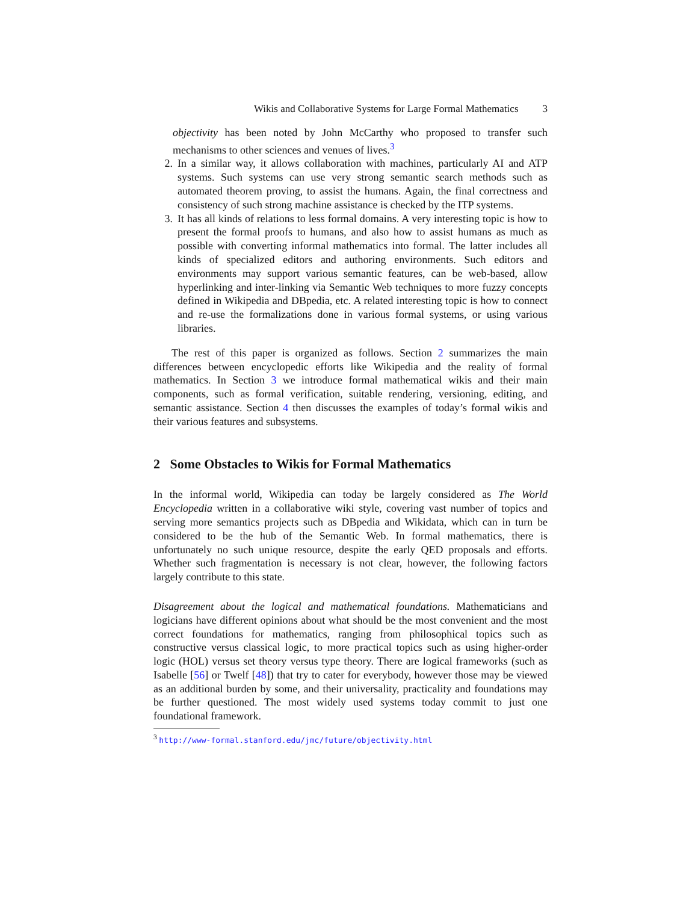Wikis and Collaborative Systems for Large Formal Mathematics 3
objectivity has been noted by John McCarthy who proposed to transfer such mechanisms to other sciences and venues of lives.<sup>3</sup>
2. In a similar way, it allows collaboration with machines, particularly AI and ATP systems. Such systems can use very strong semantic search methods such as automated theorem proving, to assist the humans. Again, the final correctness and consistency of such strong machine assistance is checked by the ITP systems.
3. It has all kinds of relations to less formal domains. A very interesting topic is how to present the formal proofs to humans, and also how to assist humans as much as possible with converting informal mathematics into formal. The latter includes all kinds of specialized editors and authoring environments. Such editors and environments may support various semantic features, can be web-based, allow hyperlinking and inter-linking via Semantic Web techniques to more fuzzy concepts defined in Wikipedia and DBpedia, etc. A related interesting topic is how to connect and re-use the formalizations done in various formal systems, or using various libraries.
The rest of this paper is organized as follows. Section 2 summarizes the main differences between encyclopedic efforts like Wikipedia and the reality of formal mathematics. In Section 3 we introduce formal mathematical wikis and their main components, such as formal verification, suitable rendering, versioning, editing, and semantic assistance. Section 4 then discusses the examples of today’s formal wikis and their various features and subsystems.
2 Some Obstacles to Wikis for Formal Mathematics
In the informal world, Wikipedia can today be largely considered as The World Encyclopedia written in a collaborative wiki style, covering vast number of topics and serving more semantics projects such as DBpedia and Wikidata, which can in turn be considered to be the hub of the Semantic Web. In formal mathematics, there is unfortunately no such unique resource, despite the early QED proposals and efforts. Whether such fragmentation is necessary is not clear, however, the following factors largely contribute to this state.
Disagreement about the logical and mathematical foundations. Mathematicians and logicians have different opinions about what should be the most convenient and the most correct foundations for mathematics, ranging from philosophical topics such as constructive versus classical logic, to more practical topics such as using higher-order logic (HOL) versus set theory versus type theory. There are logical frameworks (such as Isabelle [56] or Twelf [48]) that try to cater for everybody, however those may be viewed as an additional burden by some, and their universality, practicality and foundations may be further questioned. The most widely used systems today commit to just one foundational framework.
<sup>3</sup> http://www-formal.stanford.edu/jmc/future/objectivity.html